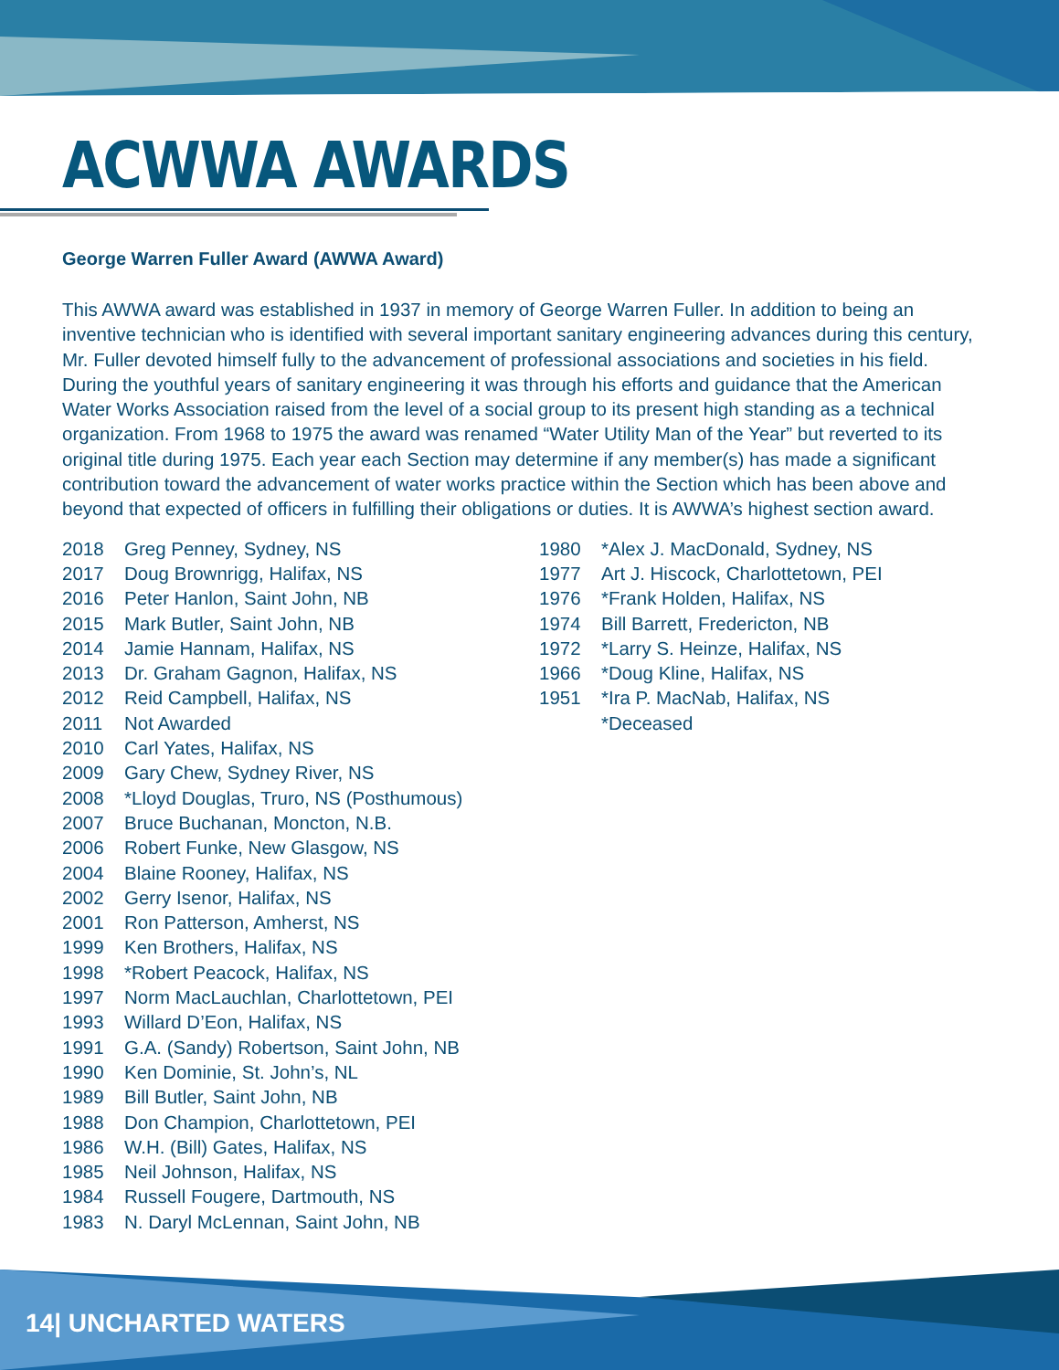ACWWA AWARDS
George Warren Fuller Award (AWWA Award)
This AWWA award was established in 1937 in memory of George Warren Fuller. In addition to being an inventive technician who is identified with several important sanitary engineering advances during this century, Mr. Fuller devoted himself fully to the advancement of professional associations and societies in his field. During the youthful years of sanitary engineering it was through his efforts and guidance that the American Water Works Association raised from the level of a social group to its present high standing as a technical organization. From 1968 to 1975 the award was renamed “Water Utility Man of the Year” but reverted to its original title during 1975. Each year each Section may determine if any member(s) has made a significant contribution toward the advancement of water works practice within the Section which has been above and beyond that expected of officers in fulfilling their obligations or duties. It is AWWA’s highest section award.
2018 Greg Penney, Sydney, NS
2017 Doug Brownrigg, Halifax, NS
2016 Peter Hanlon, Saint John, NB
2015 Mark Butler, Saint John, NB
2014 Jamie Hannam, Halifax, NS
2013 Dr. Graham Gagnon, Halifax, NS
2012 Reid Campbell, Halifax, NS
2011 Not Awarded
2010 Carl Yates, Halifax, NS
2009 Gary Chew, Sydney River, NS
2008 *Lloyd Douglas, Truro, NS (Posthumous)
2007 Bruce Buchanan, Moncton, N.B.
2006 Robert Funke, New Glasgow, NS
2004 Blaine Rooney, Halifax, NS
2002 Gerry Isenor, Halifax, NS
2001 Ron Patterson, Amherst, NS
1999 Ken Brothers, Halifax, NS
1998 *Robert Peacock, Halifax, NS
1997 Norm MacLauchlan, Charlottetown, PEI
1993 Willard D’Eon, Halifax, NS
1991 G.A. (Sandy) Robertson, Saint John, NB
1990 Ken Dominie, St. John’s, NL
1989 Bill Butler, Saint John, NB
1988 Don Champion, Charlottetown, PEI
1986 W.H. (Bill) Gates, Halifax, NS
1985 Neil Johnson, Halifax, NS
1984 Russell Fougere, Dartmouth, NS
1983 N. Daryl McLennan, Saint John, NB
1980 *Alex J. MacDonald, Sydney, NS
1977 Art J. Hiscock, Charlottetown, PEI
1976 *Frank Holden, Halifax, NS
1974 Bill Barrett, Fredericton, NB
1972 *Larry S. Heinze, Halifax, NS
1966 *Doug Kline, Halifax, NS
1951 *Ira P. MacNab, Halifax, NS
*Deceased
14| UNCHARTED WATERS